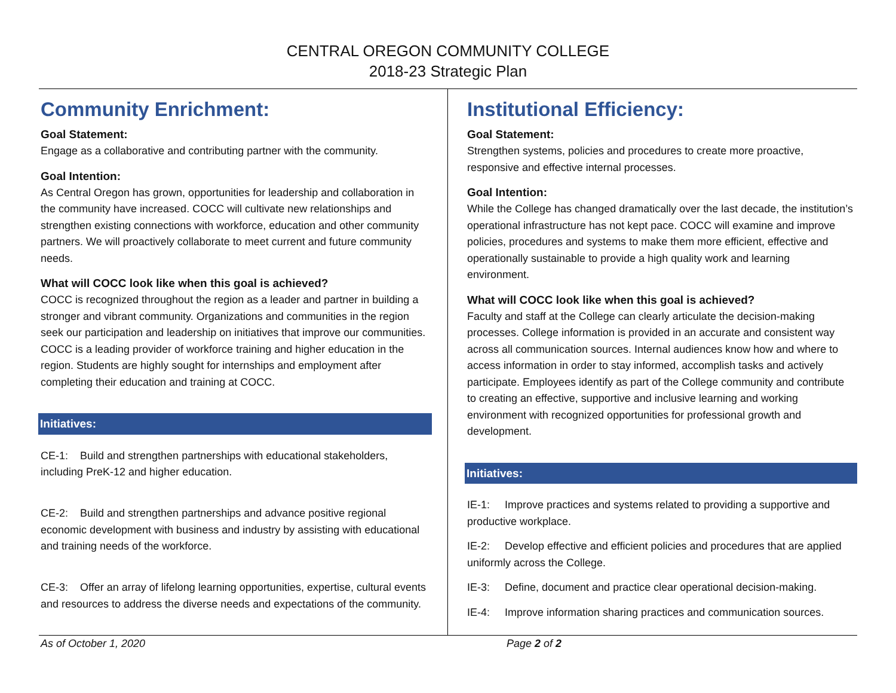CENTRAL OREGON COMMUNITY COLLEGE
2018-23 Strategic Plan
Community Enrichment:
Goal Statement:
Engage as a collaborative and contributing partner with the community.
Goal Intention:
As Central Oregon has grown, opportunities for leadership and collaboration in the community have increased. COCC will cultivate new relationships and strengthen existing connections with workforce, education and other community partners. We will proactively collaborate to meet current and future community needs.
What will COCC look like when this goal is achieved?
COCC is recognized throughout the region as a leader and partner in building a stronger and vibrant community. Organizations and communities in the region seek our participation and leadership on initiatives that improve our communities. COCC is a leading provider of workforce training and higher education in the region. Students are highly sought for internships and employment after completing their education and training at COCC.
Initiatives:
CE-1: Build and strengthen partnerships with educational stakeholders, including PreK-12 and higher education.
CE-2: Build and strengthen partnerships and advance positive regional economic development with business and industry by assisting with educational and training needs of the workforce.
CE-3: Offer an array of lifelong learning opportunities, expertise, cultural events and resources to address the diverse needs and expectations of the community.
Institutional Efficiency:
Goal Statement:
Strengthen systems, policies and procedures to create more proactive, responsive and effective internal processes.
Goal Intention:
While the College has changed dramatically over the last decade, the institution’s operational infrastructure has not kept pace. COCC will examine and improve policies, procedures and systems to make them more efficient, effective and operationally sustainable to provide a high quality work and learning environment.
What will COCC look like when this goal is achieved?
Faculty and staff at the College can clearly articulate the decision-making processes. College information is provided in an accurate and consistent way across all communication sources. Internal audiences know how and where to access information in order to stay informed, accomplish tasks and actively participate. Employees identify as part of the College community and contribute to creating an effective, supportive and inclusive learning and working environment with recognized opportunities for professional growth and development.
Initiatives:
IE-1: Improve practices and systems related to providing a supportive and productive workplace.
IE-2: Develop effective and efficient policies and procedures that are applied uniformly across the College.
IE-3: Define, document and practice clear operational decision-making.
IE-4: Improve information sharing practices and communication sources.
As of October 1, 2020 Page 2 of 2